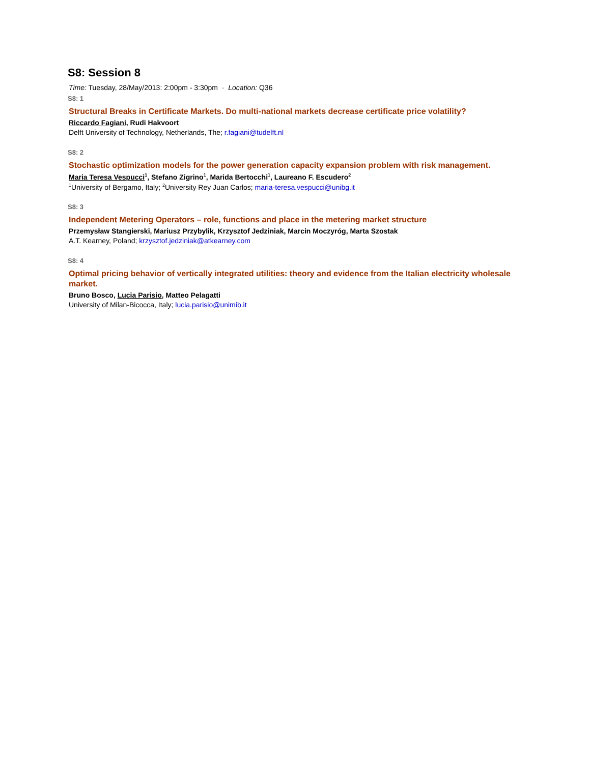S8: Session 8
Time: Tuesday, 28/May/2013: 2:00pm - 3:30pm · Location: Q36
S8: 1
Structural Breaks in Certificate Markets. Do multi-national markets decrease certificate price volatility?
Riccardo Fagiani, Rudi Hakvoort
Delft University of Technology, Netherlands, The; r.fagiani@tudelft.nl
S8: 2
Stochastic optimization models for the power generation capacity expansion problem with risk management.
Maria Teresa Vespucci<sup>1</sup>, Stefano Zigrino<sup>1</sup>, Marida Bertocchi<sup>1</sup>, Laureano F. Escudero<sup>2</sup>
<sup>1</sup> University of Bergamo, Italy; <sup>2</sup>University Rey Juan Carlos; maria-teresa.vespucci@unibg.it
S8: 3
Independent Metering Operators – role, functions and place in the metering market structure
Przemysław Stangierski, Mariusz Przybylik, Krzysztof Jedziniak, Marcin Moczyróg, Marta Szostak
A.T. Kearney, Poland; krzysztof.jedziniak@atkearney.com
S8: 4
Optimal pricing behavior of vertically integrated utilities: theory and evidence from the Italian electricity wholesale market.
Bruno Bosco, Lucia Parisio, Matteo Pelagatti
University of Milan-Bicocca, Italy; lucia.parisio@unimib.it